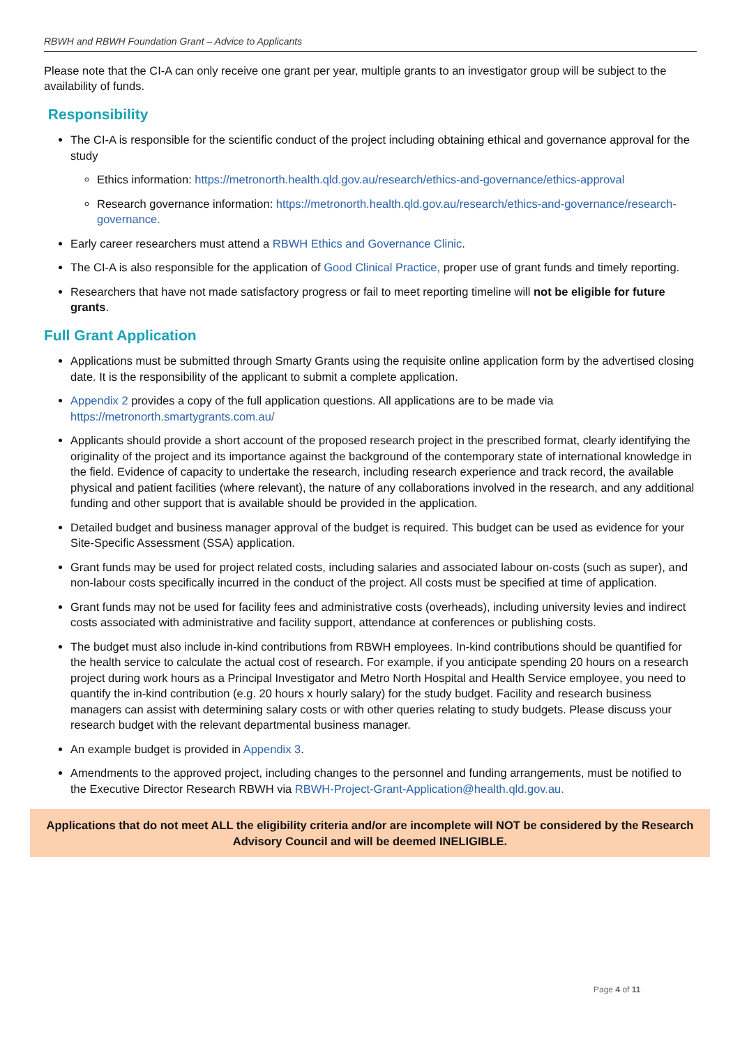RBWH and RBWH Foundation Grant – Advice to Applicants
Please note that the CI-A can only receive one grant per year, multiple grants to an investigator group will be subject to the availability of funds.
Responsibility
The CI-A is responsible for the scientific conduct of the project including obtaining ethical and governance approval for the study
Ethics information: https://metronorth.health.qld.gov.au/research/ethics-and-governance/ethics-approval
Research governance information: https://metronorth.health.qld.gov.au/research/ethics-and-governance/research-governance.
Early career researchers must attend a RBWH Ethics and Governance Clinic.
The CI-A is also responsible for the application of Good Clinical Practice, proper use of grant funds and timely reporting.
Researchers that have not made satisfactory progress or fail to meet reporting timeline will not be eligible for future grants.
Full Grant Application
Applications must be submitted through Smarty Grants using the requisite online application form by the advertised closing date. It is the responsibility of the applicant to submit a complete application.
Appendix 2 provides a copy of the full application questions. All applications are to be made via https://metronorth.smartygrants.com.au/
Applicants should provide a short account of the proposed research project in the prescribed format, clearly identifying the originality of the project and its importance against the background of the contemporary state of international knowledge in the field. Evidence of capacity to undertake the research, including research experience and track record, the available physical and patient facilities (where relevant), the nature of any collaborations involved in the research, and any additional funding and other support that is available should be provided in the application.
Detailed budget and business manager approval of the budget is required. This budget can be used as evidence for your Site-Specific Assessment (SSA) application.
Grant funds may be used for project related costs, including salaries and associated labour on-costs (such as super), and non-labour costs specifically incurred in the conduct of the project. All costs must be specified at time of application.
Grant funds may not be used for facility fees and administrative costs (overheads), including university levies and indirect costs associated with administrative and facility support, attendance at conferences or publishing costs.
The budget must also include in-kind contributions from RBWH employees. In-kind contributions should be quantified for the health service to calculate the actual cost of research. For example, if you anticipate spending 20 hours on a research project during work hours as a Principal Investigator and Metro North Hospital and Health Service employee, you need to quantify the in-kind contribution (e.g. 20 hours x hourly salary) for the study budget. Facility and research business managers can assist with determining salary costs or with other queries relating to study budgets. Please discuss your research budget with the relevant departmental business manager.
An example budget is provided in Appendix 3.
Amendments to the approved project, including changes to the personnel and funding arrangements, must be notified to the Executive Director Research RBWH via RBWH-Project-Grant-Application@health.qld.gov.au.
Applications that do not meet ALL the eligibility criteria and/or are incomplete will NOT be considered by the Research Advisory Council and will be deemed INELIGIBLE.
Page 4 of 11